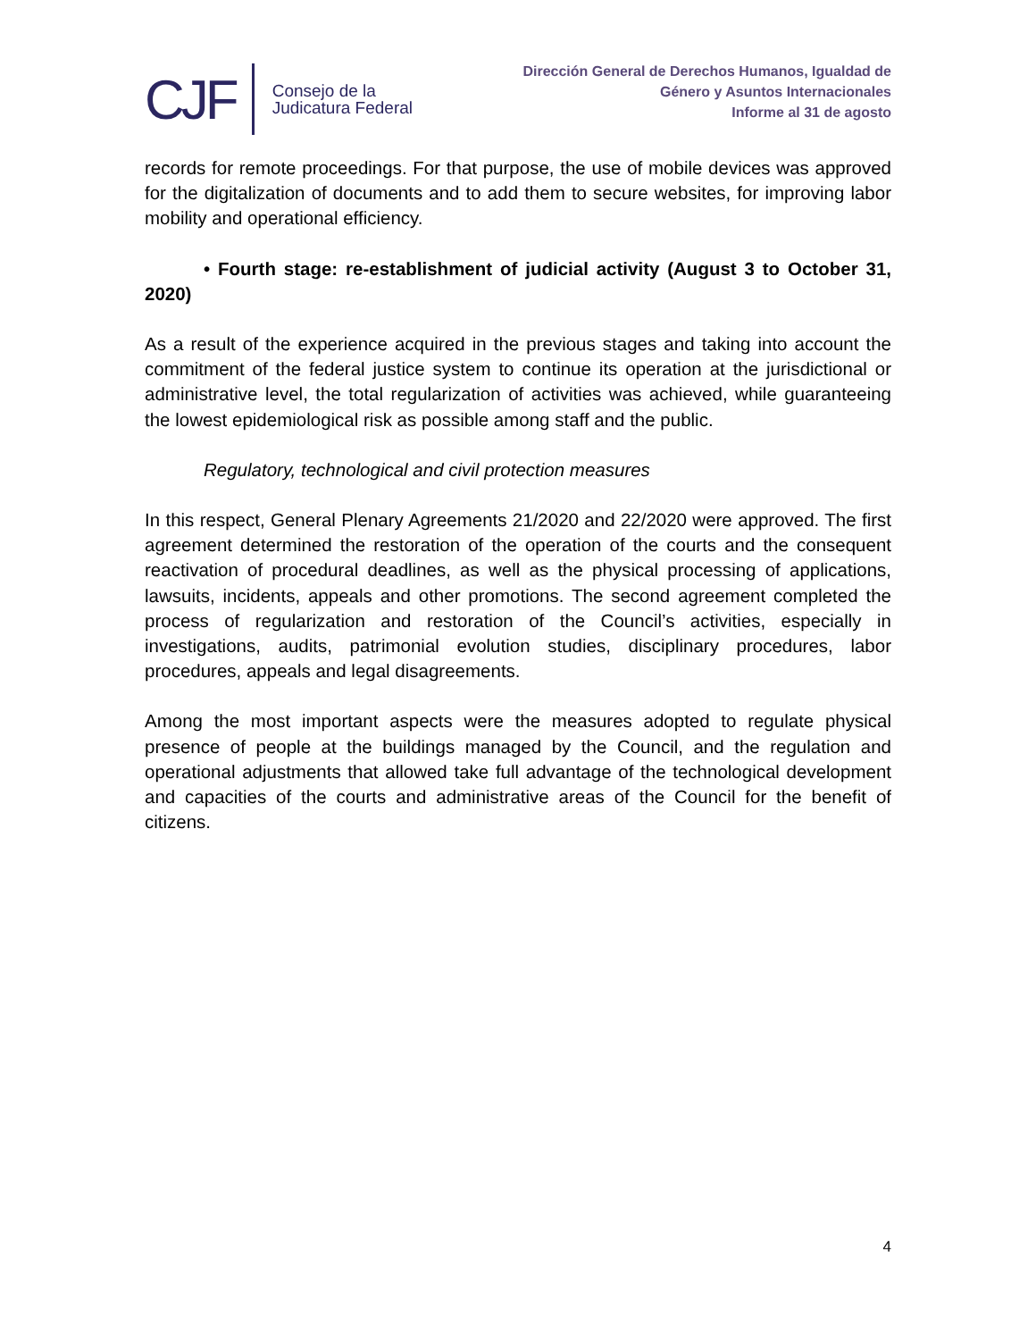CJF Consejo de la
Judicatura Federal
Dirección General de Derechos Humanos, Igualdad de
Género y Asuntos Internacionales
Informe al 31 de agosto
records for remote proceedings. For that purpose, the use of mobile devices was approved for the digitalization of documents and to add them to secure websites, for improving labor mobility and operational efficiency.
• Fourth stage: re-establishment of judicial activity (August 3 to October 31, 2020)
As a result of the experience acquired in the previous stages and taking into account the commitment of the federal justice system to continue its operation at the jurisdictional or administrative level, the total regularization of activities was achieved, while guaranteeing the lowest epidemiological risk as possible among staff and the public.
Regulatory, technological and civil protection measures
In this respect, General Plenary Agreements 21/2020 and 22/2020 were approved. The first agreement determined the restoration of the operation of the courts and the consequent reactivation of procedural deadlines, as well as the physical processing of applications, lawsuits, incidents, appeals and other promotions. The second agreement completed the process of regularization and restoration of the Council’s activities, especially in investigations, audits, patrimonial evolution studies, disciplinary procedures, labor procedures, appeals and legal disagreements.
Among the most important aspects were the measures adopted to regulate physical presence of people at the buildings managed by the Council, and the regulation and operational adjustments that allowed take full advantage of the technological development and capacities of the courts and administrative areas of the Council for the benefit of citizens.
4